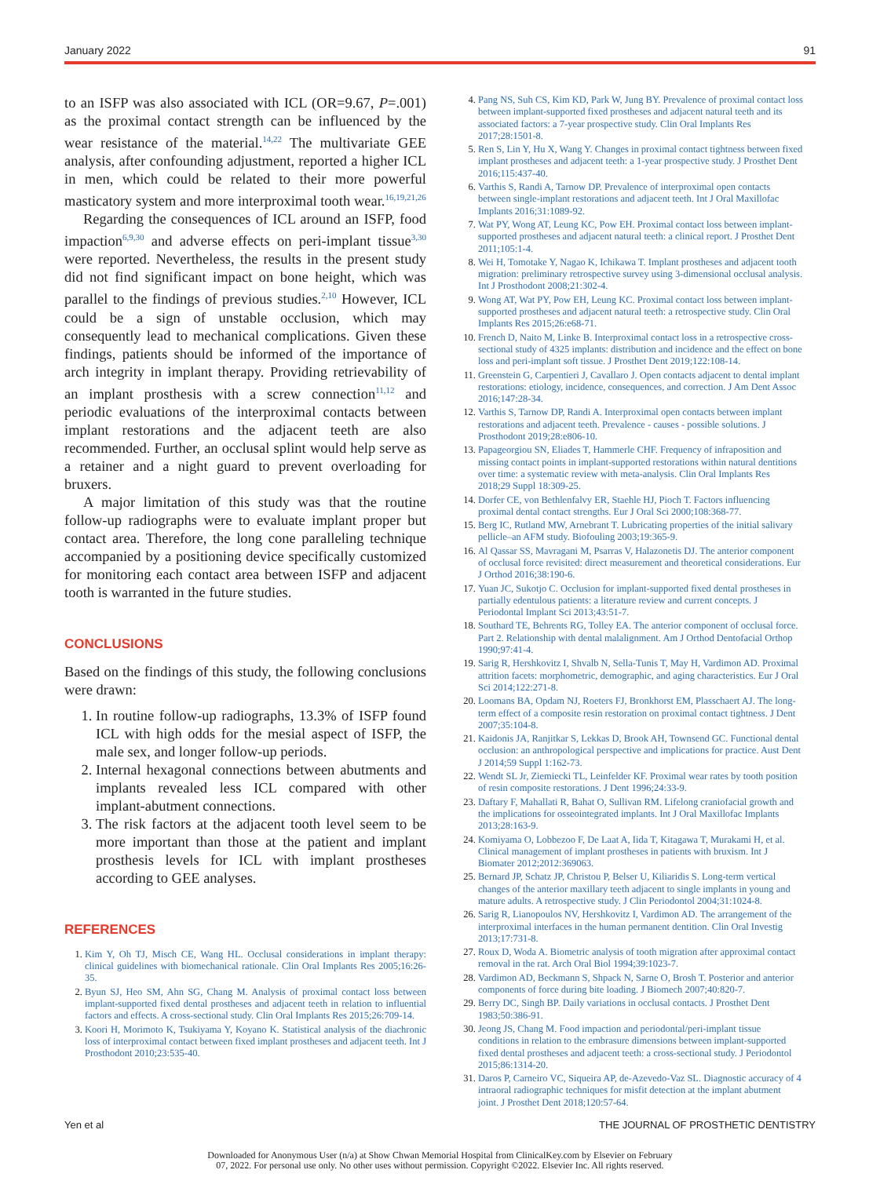January 2022 91
to an ISFP was also associated with ICL (OR=9.67, P=.001) as the proximal contact strength can be influenced by the wear resistance of the material.<sup>14,22</sup> The multivariate GEE analysis, after confounding adjustment, reported a higher ICL in men, which could be related to their more powerful masticatory system and more interproximal tooth wear.<sup>16,19,21,26</sup>
Regarding the consequences of ICL around an ISFP, food impaction<sup>6,9,30</sup> and adverse effects on peri-implant tissue<sup>3,30</sup> were reported. Nevertheless, the results in the present study did not find significant impact on bone height, which was parallel to the findings of previous studies.<sup>2,10</sup> However, ICL could be a sign of unstable occlusion, which may consequently lead to mechanical complications. Given these findings, patients should be informed of the importance of arch integrity in implant therapy. Providing retrievability of an implant prosthesis with a screw connection<sup>11,12</sup> and periodic evaluations of the interproximal contacts between implant restorations and the adjacent teeth are also recommended. Further, an occlusal splint would help serve as a retainer and a night guard to prevent overloading for bruxers.
A major limitation of this study was that the routine follow-up radiographs were to evaluate implant proper but contact area. Therefore, the long cone paralleling technique accompanied by a positioning device specifically customized for monitoring each contact area between ISFP and adjacent tooth is warranted in the future studies.
CONCLUSIONS
Based on the findings of this study, the following conclusions were drawn:
1. In routine follow-up radiographs, 13.3% of ISFP found ICL with high odds for the mesial aspect of ISFP, the male sex, and longer follow-up periods.
2. Internal hexagonal connections between abutments and implants revealed less ICL compared with other implant-abutment connections.
3. The risk factors at the adjacent tooth level seem to be more important than those at the patient and implant prosthesis levels for ICL with implant prostheses according to GEE analyses.
REFERENCES
1. Kim Y, Oh TJ, Misch CE, Wang HL. Occlusal considerations in implant therapy: clinical guidelines with biomechanical rationale. Clin Oral Implants Res 2005;16:26-35.
2. Byun SJ, Heo SM, Ahn SG, Chang M. Analysis of proximal contact loss between implant-supported fixed dental prostheses and adjacent teeth in relation to influential factors and effects. A cross-sectional study. Clin Oral Implants Res 2015;26:709-14.
3. Koori H, Morimoto K, Tsukiyama Y, Koyano K. Statistical analysis of the diachronic loss of interproximal contact between fixed implant prostheses and adjacent teeth. Int J Prosthodont 2010;23:535-40.
4. Pang NS, Suh CS, Kim KD, Park W, Jung BY. Prevalence of proximal contact loss between implant-supported fixed prostheses and adjacent natural teeth and its associated factors: a 7-year prospective study. Clin Oral Implants Res 2017;28:1501-8.
5. Ren S, Lin Y, Hu X, Wang Y. Changes in proximal contact tightness between fixed implant prostheses and adjacent teeth: a 1-year prospective study. J Prosthet Dent 2016;115:437-40.
6. Varthis S, Randi A, Tarnow DP. Prevalence of interproximal open contacts between single-implant restorations and adjacent teeth. Int J Oral Maxillofac Implants 2016;31:1089-92.
7. Wat PY, Wong AT, Leung KC, Pow EH. Proximal contact loss between implant-supported prostheses and adjacent natural teeth: a clinical report. J Prosthet Dent 2011;105:1-4.
8. Wei H, Tomotake Y, Nagao K, Ichikawa T. Implant prostheses and adjacent tooth migration: preliminary retrospective survey using 3-dimensional occlusal analysis. Int J Prosthodont 2008;21:302-4.
9. Wong AT, Wat PY, Pow EH, Leung KC. Proximal contact loss between implant-supported prostheses and adjacent natural teeth: a retrospective study. Clin Oral Implants Res 2015;26:e68-71.
10. French D, Naito M, Linke B. Interproximal contact loss in a retrospective cross-sectional study of 4325 implants: distribution and incidence and the effect on bone loss and peri-implant soft tissue. J Prosthet Dent 2019;122:108-14.
11. Greenstein G, Carpentieri J, Cavallaro J. Open contacts adjacent to dental implant restorations: etiology, incidence, consequences, and correction. J Am Dent Assoc 2016;147:28-34.
12. Varthis S, Tarnow DP, Randi A. Interproximal open contacts between implant restorations and adjacent teeth. Prevalence - causes - possible solutions. J Prosthodont 2019;28:e806-10.
13. Papageorgiou SN, Eliades T, Hammerle CHF. Frequency of infraposition and missing contact points in implant-supported restorations within natural dentitions over time: a systematic review with meta-analysis. Clin Oral Implants Res 2018;29 Suppl 18:309-25.
14. Dorfer CE, von Bethlenfalvy ER, Staehle HJ, Pioch T. Factors influencing proximal dental contact strengths. Eur J Oral Sci 2000;108:368-77.
15. Berg IC, Rutland MW, Arnebrant T. Lubricating properties of the initial salivary pellicle–an AFM study. Biofouling 2003;19:365-9.
16. Al Qassar SS, Mavragani M, Psarras V, Halazonetis DJ. The anterior component of occlusal force revisited: direct measurement and theoretical considerations. Eur J Orthod 2016;38:190-6.
17. Yuan JC, Sukotjo C. Occlusion for implant-supported fixed dental prostheses in partially edentulous patients: a literature review and current concepts. J Periodontal Implant Sci 2013;43:51-7.
18. Southard TE, Behrents RG, Tolley EA. The anterior component of occlusal force. Part 2. Relationship with dental malalignment. Am J Orthod Dentofacial Orthop 1990;97:41-4.
19. Sarig R, Hershkovitz I, Shvalb N, Sella-Tunis T, May H, Vardimon AD. Proximal attrition facets: morphometric, demographic, and aging characteristics. Eur J Oral Sci 2014;122:271-8.
20. Loomans BA, Opdam NJ, Roeters FJ, Bronkhorst EM, Plasschaert AJ. The long-term effect of a composite resin restoration on proximal contact tightness. J Dent 2007;35:104-8.
21. Kaidonis JA, Ranjitkar S, Lekkas D, Brook AH, Townsend GC. Functional dental occlusion: an anthropological perspective and implications for practice. Aust Dent J 2014;59 Suppl 1:162-73.
22. Wendt SL Jr, Ziemiecki TL, Leinfelder KF. Proximal wear rates by tooth position of resin composite restorations. J Dent 1996;24:33-9.
23. Daftary F, Mahallati R, Bahat O, Sullivan RM. Lifelong craniofacial growth and the implications for osseointegrated implants. Int J Oral Maxillofac Implants 2013;28:163-9.
24. Komiyama O, Lobbezoo F, De Laat A, Iida T, Kitagawa T, Murakami H, et al. Clinical management of implant prostheses in patients with bruxism. Int J Biomater 2012;2012:369063.
25. Bernard JP, Schatz JP, Christou P, Belser U, Kiliaridis S. Long-term vertical changes of the anterior maxillary teeth adjacent to single implants in young and mature adults. A retrospective study. J Clin Periodontol 2004;31:1024-8.
26. Sarig R, Lianopoulos NV, Hershkovitz I, Vardimon AD. The arrangement of the interproximal interfaces in the human permanent dentition. Clin Oral Investig 2013;17:731-8.
27. Roux D, Woda A. Biometric analysis of tooth migration after approximal contact removal in the rat. Arch Oral Biol 1994;39:1023-7.
28. Vardimon AD, Beckmann S, Shpack N, Sarne O, Brosh T. Posterior and anterior components of force during bite loading. J Biomech 2007;40:820-7.
29. Berry DC, Singh BP. Daily variations in occlusal contacts. J Prosthet Dent 1983;50:386-91.
30. Jeong JS, Chang M. Food impaction and periodontal/peri-implant tissue conditions in relation to the embrasure dimensions between implant-supported fixed dental prostheses and adjacent teeth: a cross-sectional study. J Periodontol 2015;86:1314-20.
31. Daros P, Carneiro VC, Siqueira AP, de-Azevedo-Vaz SL. Diagnostic accuracy of 4 intraoral radiographic techniques for misfit detection at the implant abutment joint. J Prosthet Dent 2018;120:57-64.
Yen et al THE JOURNAL OF PROSTHETIC DENTISTRY
Downloaded for Anonymous User (n/a) at Show Chwan Memorial Hospital from ClinicalKey.com by Elsevier on February
07, 2022. For personal use only. No other uses without permission. Copyright ©2022. Elsevier Inc. All rights reserved.